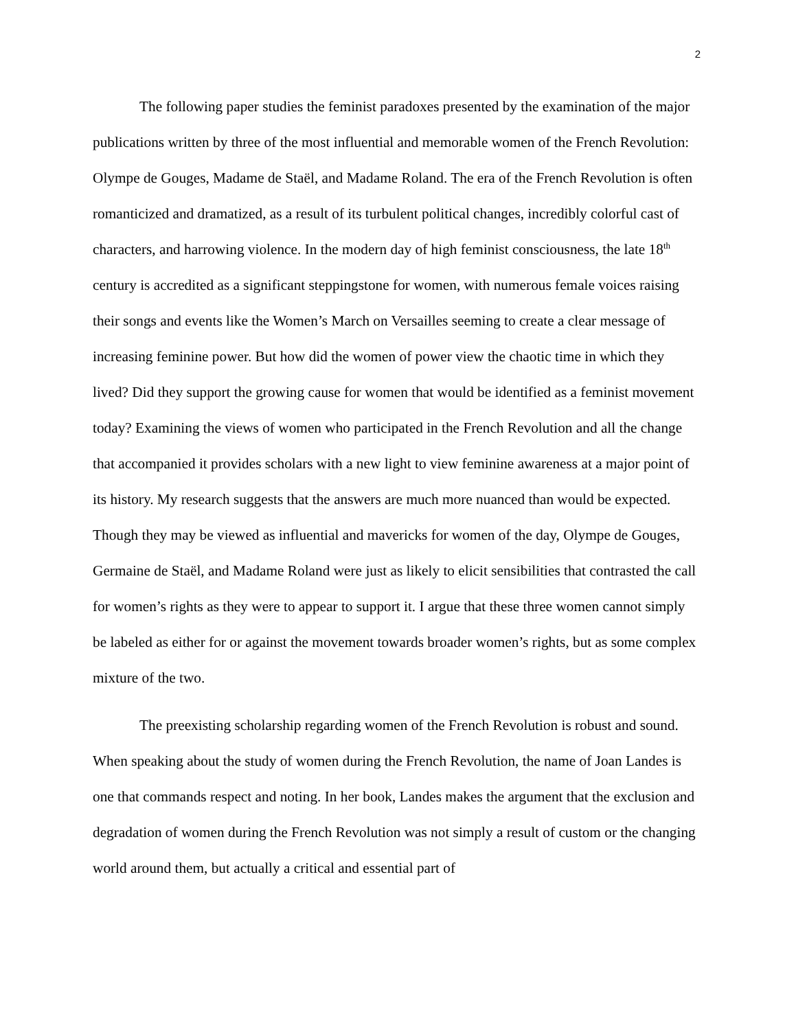2
The following paper studies the feminist paradoxes presented by the examination of the major publications written by three of the most influential and memorable women of the French Revolution: Olympe de Gouges, Madame de Staël, and Madame Roland. The era of the French Revolution is often romanticized and dramatized, as a result of its turbulent political changes, incredibly colorful cast of characters, and harrowing violence. In the modern day of high feminist consciousness, the late 18<sup>th</sup> century is accredited as a significant steppingstone for women, with numerous female voices raising their songs and events like the Women’s March on Versailles seeming to create a clear message of increasing feminine power. But how did the women of power view the chaotic time in which they lived? Did they support the growing cause for women that would be identified as a feminist movement today? Examining the views of women who participated in the French Revolution and all the change that accompanied it provides scholars with a new light to view feminine awareness at a major point of its history. My research suggests that the answers are much more nuanced than would be expected. Though they may be viewed as influential and mavericks for women of the day, Olympe de Gouges, Germaine de Staël, and Madame Roland were just as likely to elicit sensibilities that contrasted the call for women’s rights as they were to appear to support it. I argue that these three women cannot simply be labeled as either for or against the movement towards broader women’s rights, but as some complex mixture of the two.
The preexisting scholarship regarding women of the French Revolution is robust and sound. When speaking about the study of women during the French Revolution, the name of Joan Landes is one that commands respect and noting. In her book, Landes makes the argument that the exclusion and degradation of women during the French Revolution was not simply a result of custom or the changing world around them, but actually a critical and essential part of